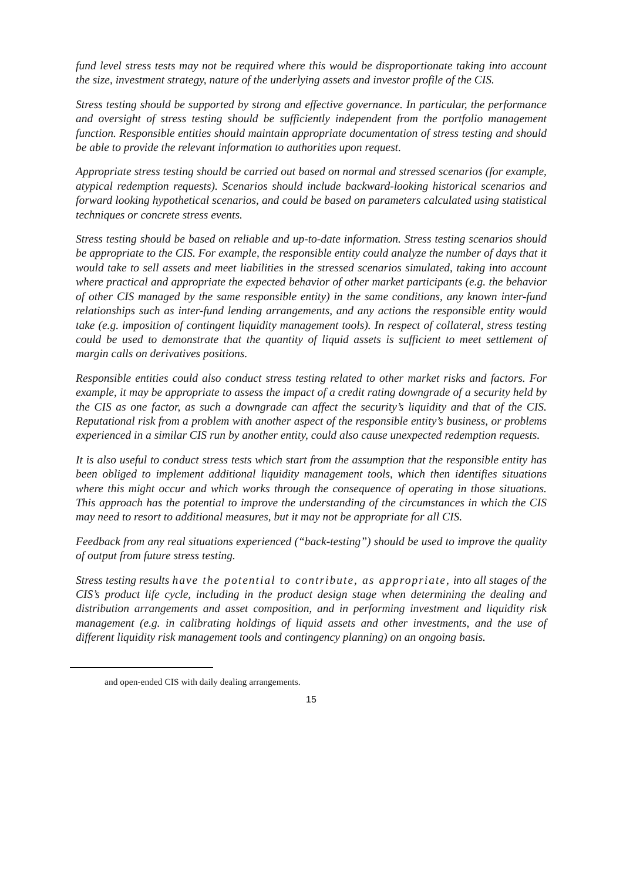fund level stress tests may not be required where this would be disproportionate taking into account the size, investment strategy, nature of the underlying assets and investor profile of the CIS.
Stress testing should be supported by strong and effective governance. In particular, the performance and oversight of stress testing should be sufficiently independent from the portfolio management function. Responsible entities should maintain appropriate documentation of stress testing and should be able to provide the relevant information to authorities upon request.
Appropriate stress testing should be carried out based on normal and stressed scenarios (for example, atypical redemption requests). Scenarios should include backward-looking historical scenarios and forward looking hypothetical scenarios, and could be based on parameters calculated using statistical techniques or concrete stress events.
Stress testing should be based on reliable and up-to-date information. Stress testing scenarios should be appropriate to the CIS. For example, the responsible entity could analyze the number of days that it would take to sell assets and meet liabilities in the stressed scenarios simulated, taking into account where practical and appropriate the expected behavior of other market participants (e.g. the behavior of other CIS managed by the same responsible entity) in the same conditions, any known inter-fund relationships such as inter-fund lending arrangements, and any actions the responsible entity would take (e.g. imposition of contingent liquidity management tools). In respect of collateral, stress testing could be used to demonstrate that the quantity of liquid assets is sufficient to meet settlement of margin calls on derivatives positions.
Responsible entities could also conduct stress testing related to other market risks and factors. For example, it may be appropriate to assess the impact of a credit rating downgrade of a security held by the CIS as one factor, as such a downgrade can affect the security’s liquidity and that of the CIS. Reputational risk from a problem with another aspect of the responsible entity’s business, or problems experienced in a similar CIS run by another entity, could also cause unexpected redemption requests.
It is also useful to conduct stress tests which start from the assumption that the responsible entity has been obliged to implement additional liquidity management tools, which then identifies situations where this might occur and which works through the consequence of operating in those situations. This approach has the potential to improve the understanding of the circumstances in which the CIS may need to resort to additional measures, but it may not be appropriate for all CIS.
Feedback from any real situations experienced (“back-testing”) should be used to improve the quality of output from future stress testing.
Stress testing results have the potential to contribute, as appropriate, into all stages of the CIS’s product life cycle, including in the product design stage when determining the dealing and distribution arrangements and asset composition, and in performing investment and liquidity risk management (e.g. in calibrating holdings of liquid assets and other investments, and the use of different liquidity risk management tools and contingency planning) on an ongoing basis.
and open-ended CIS with daily dealing arrangements.
15